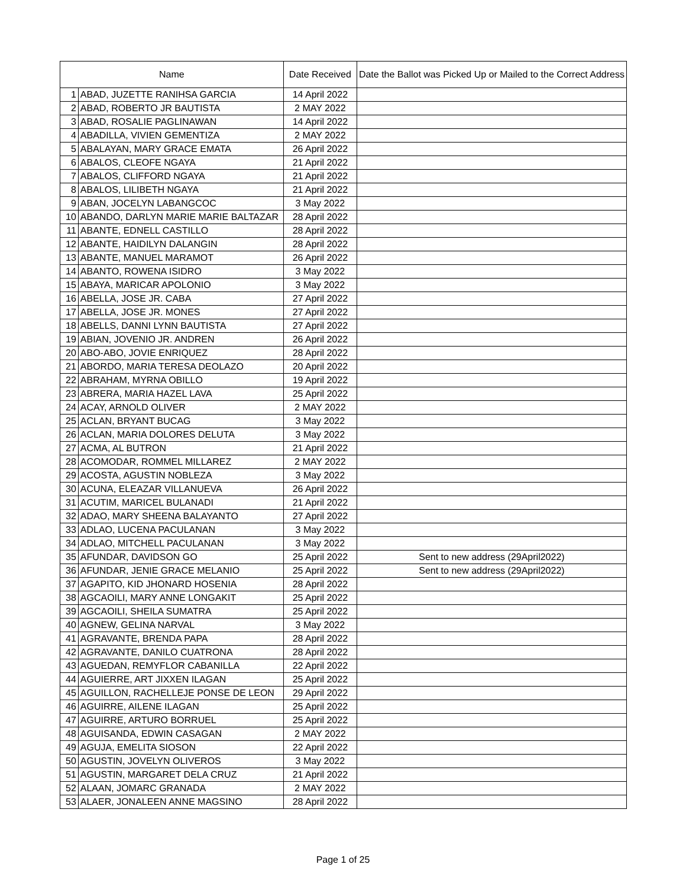| Name | | Date Received | Date the Ballot was Picked Up or Mailed to the Correct Address |
| --- | --- | --- | --- |
| 1 | ABAD, JUZETTE RANIHSA GARCIA | 14 April 2022 | |
| 2 | ABAD, ROBERTO JR BAUTISTA | 2 MAY 2022 | |
| 3 | ABAD, ROSALIE PAGLINAWAN | 14 April 2022 | |
| 4 | ABADILLA, VIVIEN GEMENTIZA | 2 MAY 2022 | |
| 5 | ABALAYAN, MARY GRACE EMATA | 26 April 2022 | |
| 6 | ABALOS, CLEOFE NGAYA | 21 April 2022 | |
| 7 | ABALOS, CLIFFORD NGAYA | 21 April 2022 | |
| 8 | ABALOS, LILIBETH NGAYA | 21 April 2022 | |
| 9 | ABAN, JOCELYN LABANGCOC | 3 May 2022 | |
| 10 | ABANDO, DARLYN MARIE MARIE BALTAZAR | 28 April 2022 | |
| 11 | ABANTE, EDNELL CASTILLO | 28 April 2022 | |
| 12 | ABANTE, HAIDILYN DALANGIN | 28 April 2022 | |
| 13 | ABANTE, MANUEL MARAMOT | 26 April 2022 | |
| 14 | ABANTO, ROWENA ISIDRO | 3 May 2022 | |
| 15 | ABAYA, MARICAR APOLONIO | 3 May 2022 | |
| 16 | ABELLA, JOSE JR. CABA | 27 April 2022 | |
| 17 | ABELLA, JOSE JR. MONES | 27 April 2022 | |
| 18 | ABELLS, DANNI LYNN BAUTISTA | 27 April 2022 | |
| 19 | ABIAN, JOVENIO JR. ANDREN | 26 April 2022 | |
| 20 | ABO-ABO, JOVIE ENRIQUEZ | 28 April 2022 | |
| 21 | ABORDO, MARIA TERESA DEOLAZO | 20 April 2022 | |
| 22 | ABRAHAM, MYRNA OBILLO | 19 April 2022 | |
| 23 | ABRERA, MARIA HAZEL LAVA | 25 April 2022 | |
| 24 | ACAY, ARNOLD OLIVER | 2 MAY 2022 | |
| 25 | ACLAN, BRYANT BUCAG | 3 May 2022 | |
| 26 | ACLAN, MARIA DOLORES DELUTA | 3 May 2022 | |
| 27 | ACMA, AL BUTRON | 21 April 2022 | |
| 28 | ACOMODAR, ROMMEL MILLAREZ | 2 MAY 2022 | |
| 29 | ACOSTA, AGUSTIN NOBLEZA | 3 May 2022 | |
| 30 | ACUNA, ELEAZAR VILLANUEVA | 26 April 2022 | |
| 31 | ACUTIM, MARICEL BULANADI | 21 April 2022 | |
| 32 | ADAO, MARY SHEENA BALAYANTO | 27 April 2022 | |
| 33 | ADLAO, LUCENA PACULANAN | 3 May 2022 | |
| 34 | ADLAO, MITCHELL PACULANAN | 3 May 2022 | |
| 35 | AFUNDAR, DAVIDSON GO | 25 April 2022 | Sent to new address (29April2022) |
| 36 | AFUNDAR, JENIE GRACE MELANIO | 25 April 2022 | Sent to new address (29April2022) |
| 37 | AGAPITO, KID JHONARD HOSENIA | 28 April 2022 | |
| 38 | AGCAOILI, MARY ANNE LONGAKIT | 25 April 2022 | |
| 39 | AGCAOILI, SHEILA SUMATRA | 25 April 2022 | |
| 40 | AGNEW, GELINA NARVAL | 3 May 2022 | |
| 41 | AGRAVANTE, BRENDA PAPA | 28 April 2022 | |
| 42 | AGRAVANTE, DANILO CUATRONA | 28 April 2022 | |
| 43 | AGUEDAN, REMYFLOR CABANILLA | 22 April 2022 | |
| 44 | AGUIERRE, ART JIXXEN ILAGAN | 25 April 2022 | |
| 45 | AGUILLON, RACHELLEJE PONSE DE LEON | 29 April 2022 | |
| 46 | AGUIRRE, AILENE ILAGAN | 25 April 2022 | |
| 47 | AGUIRRE, ARTURO BORRUEL | 25 April 2022 | |
| 48 | AGUISANDA, EDWIN CASAGAN | 2 MAY 2022 | |
| 49 | AGUJA, EMELITA SIOSON | 22 April 2022 | |
| 50 | AGUSTIN, JOVELYN OLIVEROS | 3 May 2022 | |
| 51 | AGUSTIN, MARGARET DELA CRUZ | 21 April 2022 | |
| 52 | ALAAN, JOMARC GRANADA | 2 MAY 2022 | |
| 53 | ALAER, JONALEEN ANNE MAGSINO | 28 April 2022 | |
Page 1 of 25